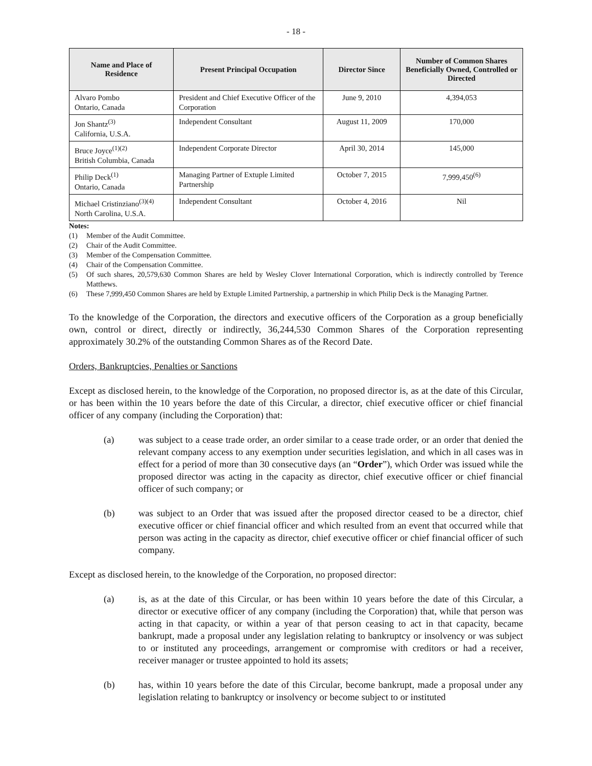- 18 -
| Name and Place of Residence | Present Principal Occupation | Director Since | Number of Common Shares Beneficially Owned, Controlled or Directed |
| --- | --- | --- | --- |
| Alvaro Pombo Ontario, Canada | President and Chief Executive Officer of the Corporation | June 9, 2010 | 4,394,053 |
| Jon Shantz<sup>(3)</sup> California, U.S.A. | Independent Consultant | August 11, 2009 | 170,000 |
| Bruce Joyce<sup>(1)(2)</sup> British Columbia, Canada | Independent Corporate Director | April 30, 2014 | 145,000 |
| Philip Deck<sup>(1)</sup> Ontario, Canada | Managing Partner of Extuple Limited Partnership | October 7, 2015 | 7,999,450<sup>(6)</sup> |
| Michael Cristinziano<sup>(3)(4)</sup> North Carolina, U.S.A. | Independent Consultant | October 4, 2016 | Nil |
Notes:
(1) Member of the Audit Committee.
(2) Chair of the Audit Committee.
(3) Member of the Compensation Committee.
(4) Chair of the Compensation Committee.
(5) Of such shares, 20,579,630 Common Shares are held by Wesley Clover International Corporation, which is indirectly controlled by Terence Matthews.
(6) These 7,999,450 Common Shares are held by Extuple Limited Partnership, a partnership in which Philip Deck is the Managing Partner.
To the knowledge of the Corporation, the directors and executive officers of the Corporation as a group beneficially own, control or direct, directly or indirectly, 36,244,530 Common Shares of the Corporation representing approximately 30.2% of the outstanding Common Shares as of the Record Date.
Orders, Bankruptcies, Penalties or Sanctions
Except as disclosed herein, to the knowledge of the Corporation, no proposed director is, as at the date of this Circular, or has been within the 10 years before the date of this Circular, a director, chief executive officer or chief financial officer of any company (including the Corporation) that:
(a) was subject to a cease trade order, an order similar to a cease trade order, or an order that denied the relevant company access to any exemption under securities legislation, and which in all cases was in effect for a period of more than 30 consecutive days (an “Order”), which Order was issued while the proposed director was acting in the capacity as director, chief executive officer or chief financial officer of such company; or
(b) was subject to an Order that was issued after the proposed director ceased to be a director, chief executive officer or chief financial officer and which resulted from an event that occurred while that person was acting in the capacity as director, chief executive officer or chief financial officer of such company.
Except as disclosed herein, to the knowledge of the Corporation, no proposed director:
(a) is, as at the date of this Circular, or has been within 10 years before the date of this Circular, a director or executive officer of any company (including the Corporation) that, while that person was acting in that capacity, or within a year of that person ceasing to act in that capacity, became bankrupt, made a proposal under any legislation relating to bankruptcy or insolvency or was subject to or instituted any proceedings, arrangement or compromise with creditors or had a receiver, receiver manager or trustee appointed to hold its assets;
(b) has, within 10 years before the date of this Circular, become bankrupt, made a proposal under any legislation relating to bankruptcy or insolvency or become subject to or instituted